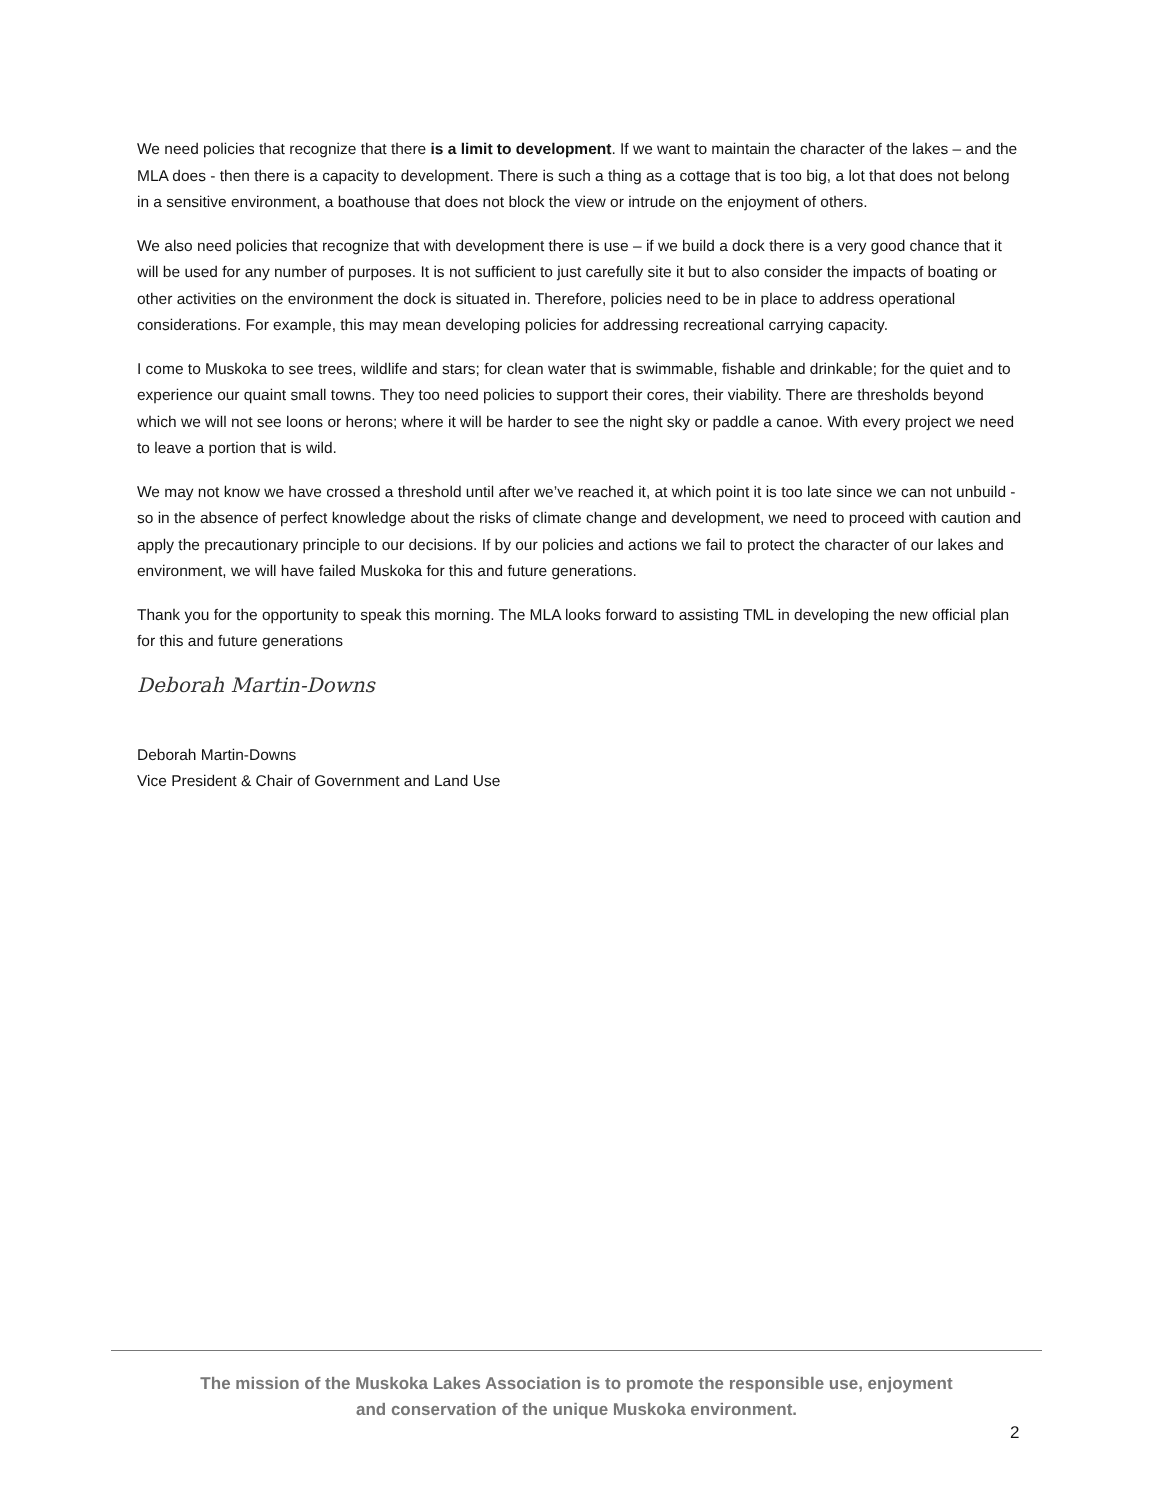We need policies that recognize that there is a limit to development. If we want to maintain the character of the lakes – and the MLA does - then there is a capacity to development. There is such a thing as a cottage that is too big, a lot that does not belong in a sensitive environment, a boathouse that does not block the view or intrude on the enjoyment of others.
We also need policies that recognize that with development there is use – if we build a dock there is a very good chance that it will be used for any number of purposes. It is not sufficient to just carefully site it but to also consider the impacts of boating or other activities on the environment the dock is situated in. Therefore, policies need to be in place to address operational considerations. For example, this may mean developing policies for addressing recreational carrying capacity.
I come to Muskoka to see trees, wildlife and stars; for clean water that is swimmable, fishable and drinkable; for the quiet and to experience our quaint small towns. They too need policies to support their cores, their viability. There are thresholds beyond which we will not see loons or herons; where it will be harder to see the night sky or paddle a canoe. With every project we need to leave a portion that is wild.
We may not know we have crossed a threshold until after we’ve reached it, at which point it is too late since we can not unbuild - so in the absence of perfect knowledge about the risks of climate change and development, we need to proceed with caution and apply the precautionary principle to our decisions. If by our policies and actions we fail to protect the character of our lakes and environment, we will have failed Muskoka for this and future generations.
Thank you for the opportunity to speak this morning. The MLA looks forward to assisting TML in developing the new official plan for this and future generations
Deborah Martin-Downs
Deborah Martin-Downs
Vice President & Chair of Government and Land Use
The mission of the Muskoka Lakes Association is to promote the responsible use, enjoyment
and conservation of the unique Muskoka environment.
2